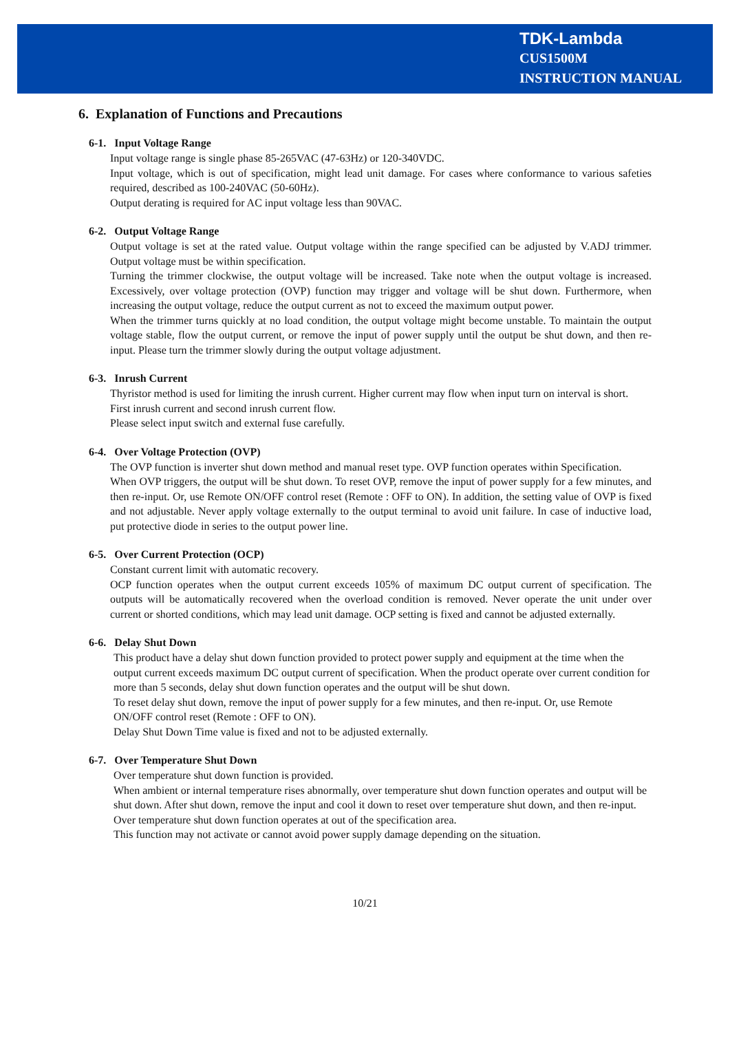TDK-Lambda
CUS1500M
INSTRUCTION MANUAL
6. Explanation of Functions and Precautions
6-1. Input Voltage Range
Input voltage range is single phase 85-265VAC (47-63Hz) or 120-340VDC.
Input voltage, which is out of specification, might lead unit damage. For cases where conformance to various safeties required, described as 100-240VAC (50-60Hz).
Output derating is required for AC input voltage less than 90VAC.
6-2. Output Voltage Range
Output voltage is set at the rated value. Output voltage within the range specified can be adjusted by V.ADJ trimmer. Output voltage must be within specification.
Turning the trimmer clockwise, the output voltage will be increased. Take note when the output voltage is increased. Excessively, over voltage protection (OVP) function may trigger and voltage will be shut down. Furthermore, when increasing the output voltage, reduce the output current as not to exceed the maximum output power.
When the trimmer turns quickly at no load condition, the output voltage might become unstable. To maintain the output voltage stable, flow the output current, or remove the input of power supply until the output be shut down, and then re-input. Please turn the trimmer slowly during the output voltage adjustment.
6-3. Inrush Current
Thyristor method is used for limiting the inrush current. Higher current may flow when input turn on interval is short.
First inrush current and second inrush current flow.
Please select input switch and external fuse carefully.
6-4. Over Voltage Protection (OVP)
The OVP function is inverter shut down method and manual reset type. OVP function operates within Specification.
When OVP triggers, the output will be shut down. To reset OVP, remove the input of power supply for a few minutes, and then re-input. Or, use Remote ON/OFF control reset (Remote : OFF to ON). In addition, the setting value of OVP is fixed and not adjustable. Never apply voltage externally to the output terminal to avoid unit failure. In case of inductive load, put protective diode in series to the output power line.
6-5. Over Current Protection (OCP)
Constant current limit with automatic recovery.
OCP function operates when the output current exceeds 105% of maximum DC output current of specification. The outputs will be automatically recovered when the overload condition is removed. Never operate the unit under over current or shorted conditions, which may lead unit damage. OCP setting is fixed and cannot be adjusted externally.
6-6. Delay Shut Down
This product have a delay shut down function provided to protect power supply and equipment at the time when the output current exceeds maximum DC output current of specification. When the product operate over current condition for more than 5 seconds, delay shut down function operates and the output will be shut down.
To reset delay shut down, remove the input of power supply for a few minutes, and then re-input. Or, use Remote ON/OFF control reset (Remote : OFF to ON).
Delay Shut Down Time value is fixed and not to be adjusted externally.
6-7. Over Temperature Shut Down
Over temperature shut down function is provided.
When ambient or internal temperature rises abnormally, over temperature shut down function operates and output will be shut down. After shut down, remove the input and cool it down to reset over temperature shut down, and then re-input. Over temperature shut down function operates at out of the specification area.
This function may not activate or cannot avoid power supply damage depending on the situation.
10/21